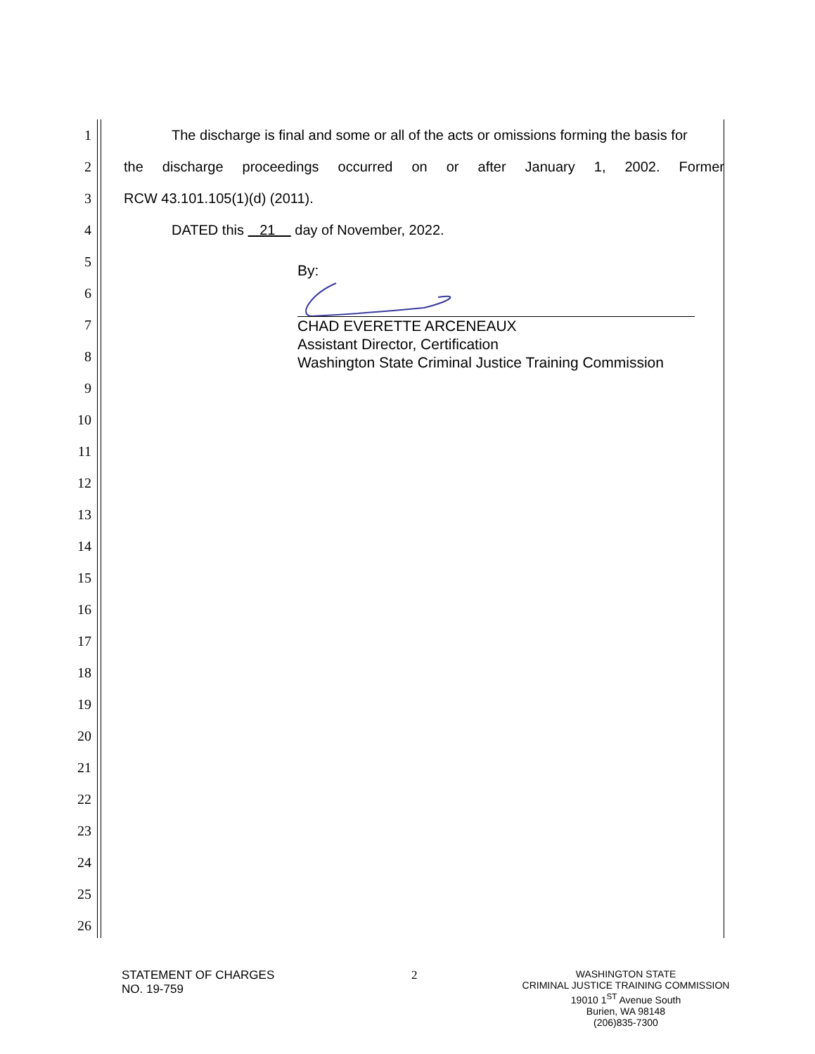1 The discharge is final and some or all of the acts or omissions forming the basis for
2 the discharge proceedings occurred on or after January 1, 2002. Former
3 RCW 43.101.105(1)(d) (2011).
4 DATED this 21 day of November, 2022.
5
6
7
8
9
10
11
12
13
14
15
16
17
18
19
20
21
22
23
24
25
26
By:
CHAD EVERETTE ARCENEAUX
Assistant Director, Certification
Washington State Criminal Justice Training Commission
STATEMENT OF CHARGES
NO. 19-759
2
WASHINGTON STATE
CRIMINAL JUSTICE TRAINING COMMISSION
19010 1<sup>ST</sup> Avenue South
Burien, WA 98148
(206)835-7300